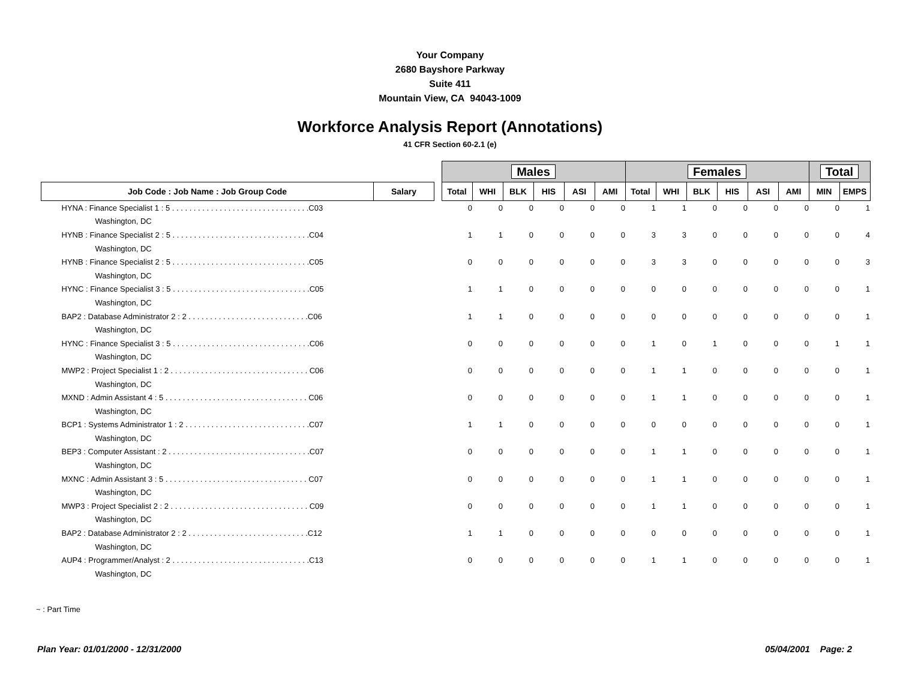Your Company
2680 Bayshore Parkway
Suite 411
Mountain View, CA 94043-1009
Workforce Analysis Report (Annotations)
41 CFR Section 60-2.1 (e)
| | | | Males | | | | | | Females | | | | | | Total | |
| Job Code : Job Name : Job Group Code | Salary | | Total | WHI | BLK | HIS | ASI | AMI | Total | WHI | BLK | HIS | ASI | AMI | MIN | EMPS |
| HYNA : Finance Specialist 1 : 5 . . . . . . . . . . . . . . . . . . . . . . . . . . . . . . . .C03 | | | 0 | 0 | 0 | 0 | 0 | 0 | 1 | 1 | 0 | 0 | 0 | 0 | 0 | 1 |
| Washington, DC | | | | | | | | | | | | | | | | |
| HYNB : Finance Specialist 2 : 5 . . . . . . . . . . . . . . . . . . . . . . . . . . . . . . . .C04 | | | 1 | 1 | 0 | 0 | 0 | 0 | 3 | 3 | 0 | 0 | 0 | 0 | 0 | 4 |
| Washington, DC | | | | | | | | | | | | | | | | |
| HYNB : Finance Specialist 2 : 5 . . . . . . . . . . . . . . . . . . . . . . . . . . . . . . . .C05 | | | 0 | 0 | 0 | 0 | 0 | 0 | 3 | 3 | 0 | 0 | 0 | 0 | 0 | 3 |
| Washington, DC | | | | | | | | | | | | | | | | |
| HYNC : Finance Specialist 3 : 5 . . . . . . . . . . . . . . . . . . . . . . . . . . . . . . . .C05 | | | 1 | 1 | 0 | 0 | 0 | 0 | 0 | 0 | 0 | 0 | 0 | 0 | 0 | 1 |
| Washington, DC | | | | | | | | | | | | | | | | |
| BAP2 : Database Administrator 2 : 2 . . . . . . . . . . . . . . . . . . . . . . . . . . . .C06 | | | 1 | 1 | 0 | 0 | 0 | 0 | 0 | 0 | 0 | 0 | 0 | 0 | 0 | 1 |
| Washington, DC | | | | | | | | | | | | | | | | |
| HYNC : Finance Specialist 3 : 5 . . . . . . . . . . . . . . . . . . . . . . . . . . . . . . . .C06 | | | 0 | 0 | 0 | 0 | 0 | 0 | 1 | 0 | 1 | 0 | 0 | 0 | 1 | 1 |
| Washington, DC | | | | | | | | | | | | | | | | |
| MWP2 : Project Specialist 1 : 2 . . . . . . . . . . . . . . . . . . . . . . . . . . . . . . . . C06 | | | 0 | 0 | 0 | 0 | 0 | 0 | 1 | 1 | 0 | 0 | 0 | 0 | 0 | 1 |
| Washington, DC | | | | | | | | | | | | | | | | |
| MXND : Admin Assistant 4 : 5 . . . . . . . . . . . . . . . . . . . . . . . . . . . . . . . . . C06 | | | 0 | 0 | 0 | 0 | 0 | 0 | 1 | 1 | 0 | 0 | 0 | 0 | 0 | 1 |
| Washington, DC | | | | | | | | | | | | | | | | |
| BCP1 : Systems Administrator 1 : 2 . . . . . . . . . . . . . . . . . . . . . . . . . . . . .C07 | | | 1 | 1 | 0 | 0 | 0 | 0 | 0 | 0 | 0 | 0 | 0 | 0 | 0 | 1 |
| Washington, DC | | | | | | | | | | | | | | | | |
| BEP3 : Computer Assistant : 2 . . . . . . . . . . . . . . . . . . . . . . . . . . . . . . . . .C07 | | | 0 | 0 | 0 | 0 | 0 | 0 | 1 | 1 | 0 | 0 | 0 | 0 | 0 | 1 |
| Washington, DC | | | | | | | | | | | | | | | | |
| MXNC : Admin Assistant 3 : 5 . . . . . . . . . . . . . . . . . . . . . . . . . . . . . . . . . C07 | | | 0 | 0 | 0 | 0 | 0 | 0 | 1 | 1 | 0 | 0 | 0 | 0 | 0 | 1 |
| Washington, DC | | | | | | | | | | | | | | | | |
| MWP3 : Project Specialist 2 : 2 . . . . . . . . . . . . . . . . . . . . . . . . . . . . . . . . C09 | | | 0 | 0 | 0 | 0 | 0 | 0 | 1 | 1 | 0 | 0 | 0 | 0 | 0 | 1 |
| Washington, DC | | | | | | | | | | | | | | | | |
| BAP2 : Database Administrator 2 : 2 . . . . . . . . . . . . . . . . . . . . . . . . . . . .C12 | | | 1 | 1 | 0 | 0 | 0 | 0 | 0 | 0 | 0 | 0 | 0 | 0 | 0 | 1 |
| Washington, DC | | | | | | | | | | | | | | | | |
| AUP4 : Programmer/Analyst : 2 . . . . . . . . . . . . . . . . . . . . . . . . . . . . . . . .C13 | | | 0 | 0 | 0 | 0 | 0 | 0 | 1 | 1 | 0 | 0 | 0 | 0 | 0 | 1 |
| Washington, DC | | | | | | | | | | | | | | | | |
~ : Part Time
Plan Year: 01/01/2000 - 12/31/2000 05/04/2001 Page: 2